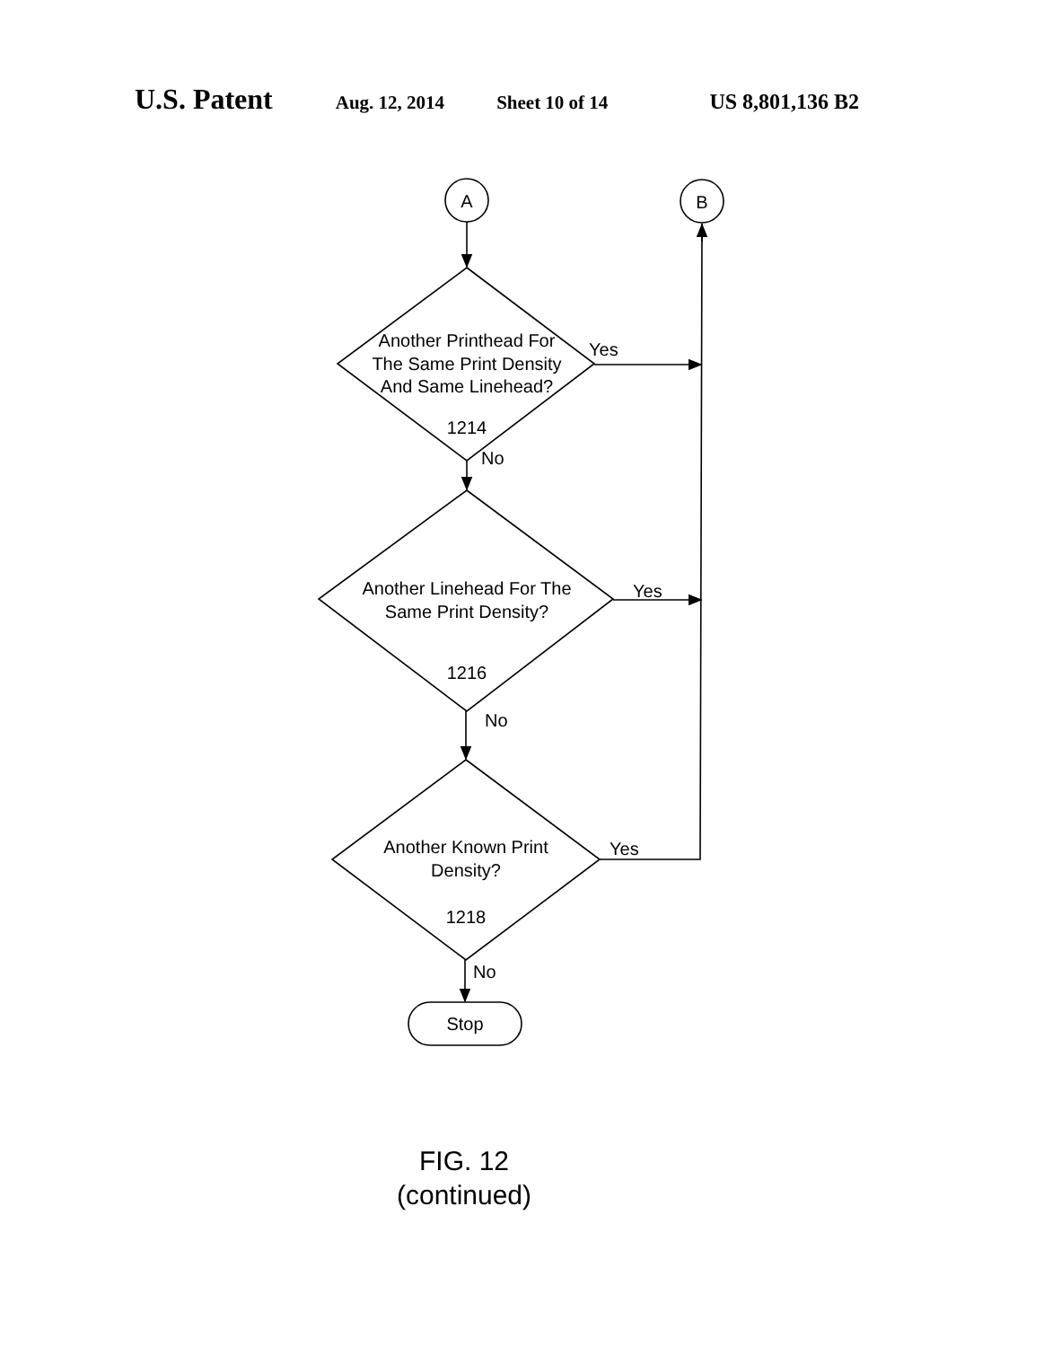U.S. Patent Aug. 12, 2014 Sheet 10 of 14 US 8,801,136 B2
A
B
Another Printhead For
The Same Print Density
And Same Linehead?
1214
Yes
No
Another Linehead For The
Same Print Density?
1216
Yes
No
Another Known Print
Density?
1218
Yes
No
Stop
FIG. 12
(continued)